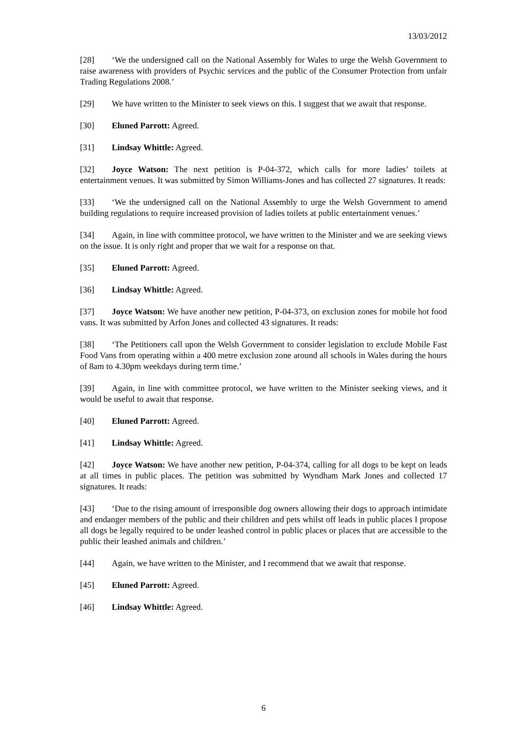13/03/2012
[28] ‘We the undersigned call on the National Assembly for Wales to urge the Welsh Government to raise awareness with providers of Psychic services and the public of the Consumer Protection from unfair Trading Regulations 2008.’
[29] We have written to the Minister to seek views on this. I suggest that we await that response.
[30] Eluned Parrott: Agreed.
[31] Lindsay Whittle: Agreed.
[32] Joyce Watson: The next petition is P-04-372, which calls for more ladies’ toilets at entertainment venues. It was submitted by Simon Williams-Jones and has collected 27 signatures. It reads:
[33] ‘We the undersigned call on the National Assembly to urge the Welsh Government to amend building regulations to require increased provision of ladies toilets at public entertainment venues.’
[34] Again, in line with committee protocol, we have written to the Minister and we are seeking views on the issue. It is only right and proper that we wait for a response on that.
[35] Eluned Parrott: Agreed.
[36] Lindsay Whittle: Agreed.
[37] Joyce Watson: We have another new petition, P-04-373, on exclusion zones for mobile hot food vans. It was submitted by Arfon Jones and collected 43 signatures. It reads:
[38] ‘The Petitioners call upon the Welsh Government to consider legislation to exclude Mobile Fast Food Vans from operating within a 400 metre exclusion zone around all schools in Wales during the hours of 8am to 4.30pm weekdays during term time.’
[39] Again, in line with committee protocol, we have written to the Minister seeking views, and it would be useful to await that response.
[40] Eluned Parrott: Agreed.
[41] Lindsay Whittle: Agreed.
[42] Joyce Watson: We have another new petition, P-04-374, calling for all dogs to be kept on leads at all times in public places. The petition was submitted by Wyndham Mark Jones and collected 17 signatures. It reads:
[43] ‘Due to the rising amount of irresponsible dog owners allowing their dogs to approach intimidate and endanger members of the public and their children and pets whilst off leads in public places I propose all dogs be legally required to be under leashed control in public places or places that are accessible to the public their leashed animals and children.’
[44] Again, we have written to the Minister, and I recommend that we await that response.
[45] Eluned Parrott: Agreed.
[46] Lindsay Whittle: Agreed.
6